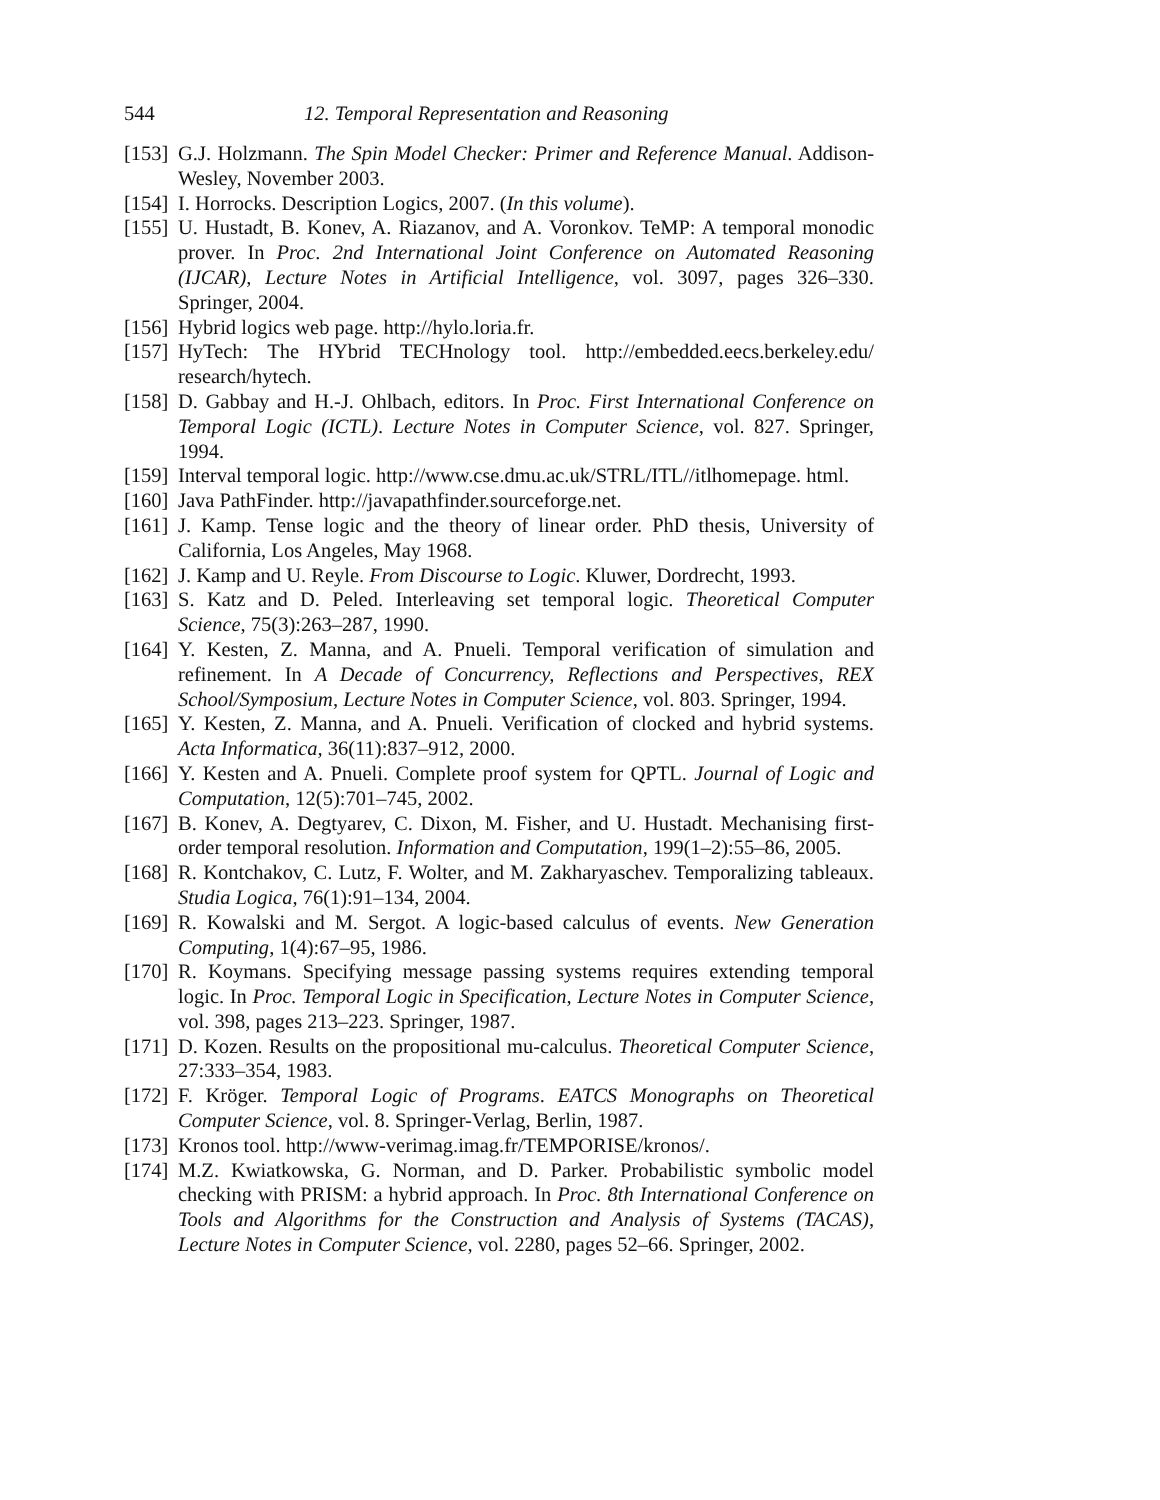544 12. Temporal Representation and Reasoning
[153] G.J. Holzmann. The Spin Model Checker: Primer and Reference Manual. Addison-Wesley, November 2003.
[154] I. Horrocks. Description Logics, 2007. (In this volume).
[155] U. Hustadt, B. Konev, A. Riazanov, and A. Voronkov. TeMP: A temporal monodic prover. In Proc. 2nd International Joint Conference on Automated Reasoning (IJCAR), Lecture Notes in Artificial Intelligence, vol. 3097, pages 326–330. Springer, 2004.
[156] Hybrid logics web page. http://hylo.loria.fr.
[157] HyTech: The HYbrid TECHnology tool. http://embedded.eecs.berkeley.edu/ research/hytech.
[158] D. Gabbay and H.-J. Ohlbach, editors. In Proc. First International Conference on Temporal Logic (ICTL). Lecture Notes in Computer Science, vol. 827. Springer, 1994.
[159] Interval temporal logic. http://www.cse.dmu.ac.uk/STRL/ITL//itlhomepage. html.
[160] Java PathFinder. http://javapathfinder.sourceforge.net.
[161] J. Kamp. Tense logic and the theory of linear order. PhD thesis, University of California, Los Angeles, May 1968.
[162] J. Kamp and U. Reyle. From Discourse to Logic. Kluwer, Dordrecht, 1993.
[163] S. Katz and D. Peled. Interleaving set temporal logic. Theoretical Computer Science, 75(3):263–287, 1990.
[164] Y. Kesten, Z. Manna, and A. Pnueli. Temporal verification of simulation and refinement. In A Decade of Concurrency, Reflections and Perspectives, REX School/Symposium, Lecture Notes in Computer Science, vol. 803. Springer, 1994.
[165] Y. Kesten, Z. Manna, and A. Pnueli. Verification of clocked and hybrid systems. Acta Informatica, 36(11):837–912, 2000.
[166] Y. Kesten and A. Pnueli. Complete proof system for QPTL. Journal of Logic and Computation, 12(5):701–745, 2002.
[167] B. Konev, A. Degtyarev, C. Dixon, M. Fisher, and U. Hustadt. Mechanising first-order temporal resolution. Information and Computation, 199(1–2):55–86, 2005.
[168] R. Kontchakov, C. Lutz, F. Wolter, and M. Zakharyaschev. Temporalizing tableaux. Studia Logica, 76(1):91–134, 2004.
[169] R. Kowalski and M. Sergot. A logic-based calculus of events. New Generation Computing, 1(4):67–95, 1986.
[170] R. Koymans. Specifying message passing systems requires extending temporal logic. In Proc. Temporal Logic in Specification, Lecture Notes in Computer Science, vol. 398, pages 213–223. Springer, 1987.
[171] D. Kozen. Results on the propositional mu-calculus. Theoretical Computer Science, 27:333–354, 1983.
[172] F. Kröger. Temporal Logic of Programs. EATCS Monographs on Theoretical Computer Science, vol. 8. Springer-Verlag, Berlin, 1987.
[173] Kronos tool. http://www-verimag.imag.fr/TEMPORISE/kronos/.
[174] M.Z. Kwiatkowska, G. Norman, and D. Parker. Probabilistic symbolic model checking with PRISM: a hybrid approach. In Proc. 8th International Conference on Tools and Algorithms for the Construction and Analysis of Systems (TACAS), Lecture Notes in Computer Science, vol. 2280, pages 52–66. Springer, 2002.